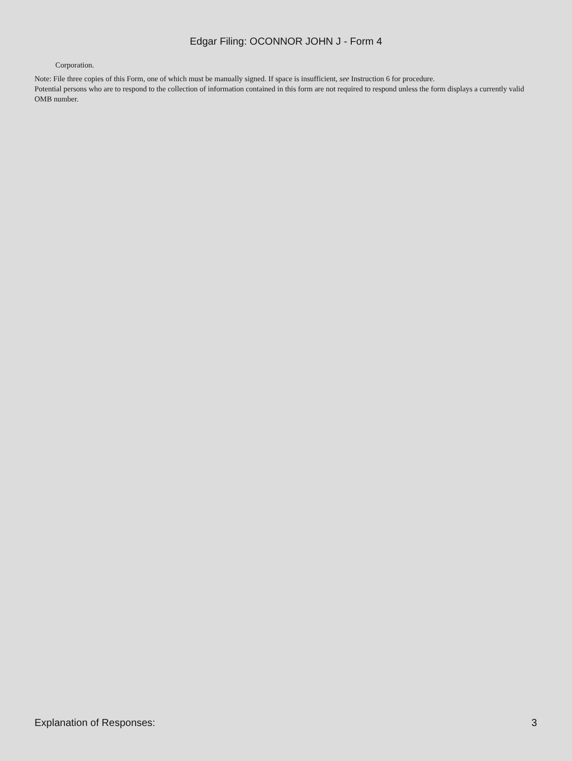Edgar Filing: OCONNOR JOHN J - Form 4
Corporation.
Note: File three copies of this Form, one of which must be manually signed. If space is insufficient, see Instruction 6 for procedure.
Potential persons who are to respond to the collection of information contained in this form are not required to respond unless the form displays a currently valid OMB number.
Explanation of Responses: 3